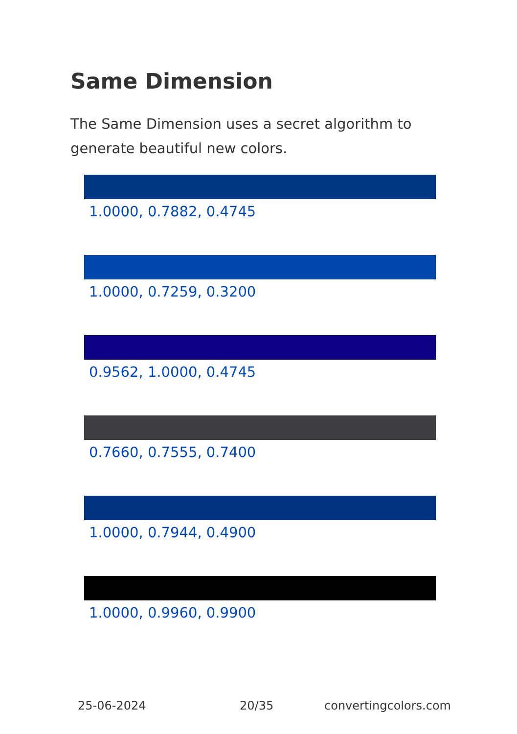Same Dimension
The Same Dimension uses a secret algorithm to generate beautiful new colors.
1.0000, 0.7882, 0.4745
1.0000, 0.7259, 0.3200
0.9562, 1.0000, 0.4745
0.7660, 0.7555, 0.7400
1.0000, 0.7944, 0.4900
1.0000, 0.9960, 0.9900
25-06-2024 20/35 convertingcolors.com